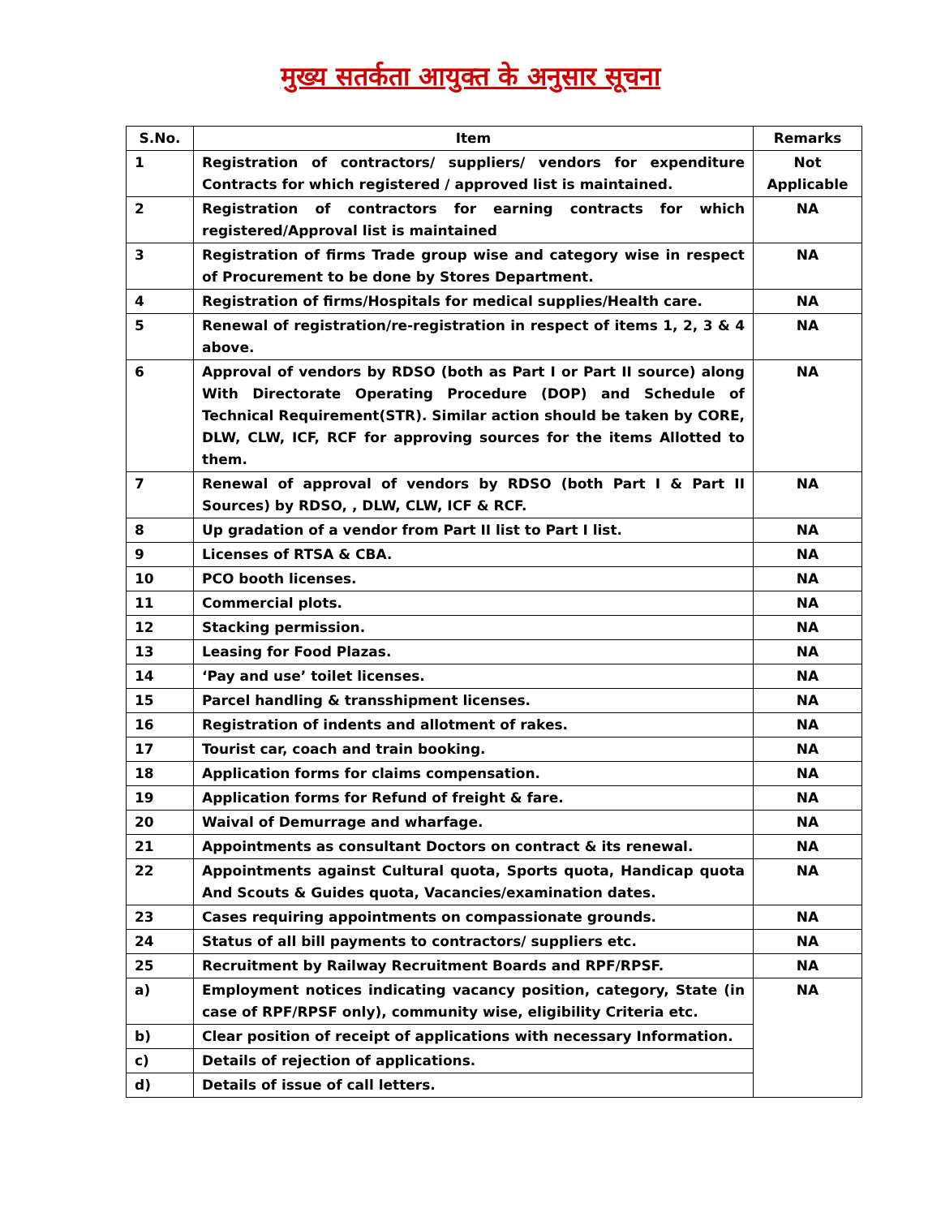मुख्य सतर्कता आयुक्त के अनुसार सूचना
| S.No. | Item | Remarks |
| --- | --- | --- |
| 1 | Registration of contractors/ suppliers/ vendors for expenditure Contracts for which registered / approved list is maintained. | Not Applicable |
| 2 | Registration of contractors for earning contracts for which registered/Approval list is maintained | NA |
| 3 | Registration of firms Trade group wise and category wise in respect of Procurement to be done by Stores Department. | NA |
| 4 | Registration of firms/Hospitals for medical supplies/Health care. | NA |
| 5 | Renewal of registration/re-registration in respect of items 1, 2, 3 & 4 above. | NA |
| 6 | Approval of vendors by RDSO (both as Part I or Part II source) along With Directorate Operating Procedure (DOP) and Schedule of Technical Requirement(STR). Similar action should be taken by CORE, DLW, CLW, ICF, RCF for approving sources for the items Allotted to them. | NA |
| 7 | Renewal of approval of vendors by RDSO (both Part I & Part II Sources) by RDSO, , DLW, CLW, ICF & RCF. | NA |
| 8 | Up gradation of a vendor from Part II list to Part I list. | NA |
| 9 | Licenses of RTSA & CBA. | NA |
| 10 | PCO booth licenses. | NA |
| 11 | Commercial plots. | NA |
| 12 | Stacking permission. | NA |
| 13 | Leasing for Food Plazas. | NA |
| 14 | ‘Pay and use’ toilet licenses. | NA |
| 15 | Parcel handling & transshipment licenses. | NA |
| 16 | Registration of indents and allotment of rakes. | NA |
| 17 | Tourist car, coach and train booking. | NA |
| 18 | Application forms for claims compensation. | NA |
| 19 | Application forms for Refund of freight & fare. | NA |
| 20 | Waival of Demurrage and wharfage. | NA |
| 21 | Appointments as consultant Doctors on contract & its renewal. | NA |
| 22 | Appointments against Cultural quota, Sports quota, Handicap quota And Scouts & Guides quota, Vacancies/examination dates. | NA |
| 23 | Cases requiring appointments on compassionate grounds. | NA |
| 24 | Status of all bill payments to contractors/ suppliers etc. | NA |
| 25 | Recruitment by Railway Recruitment Boards and RPF/RPSF. | NA |
| a) | Employment notices indicating vacancy position, category, State (in case of RPF/RPSF only), community wise, eligibility Criteria etc. | NA |
| b) | Clear position of receipt of applications with necessary Information. | |
| c) | Details of rejection of applications. | |
| d) | Details of issue of call letters. | |